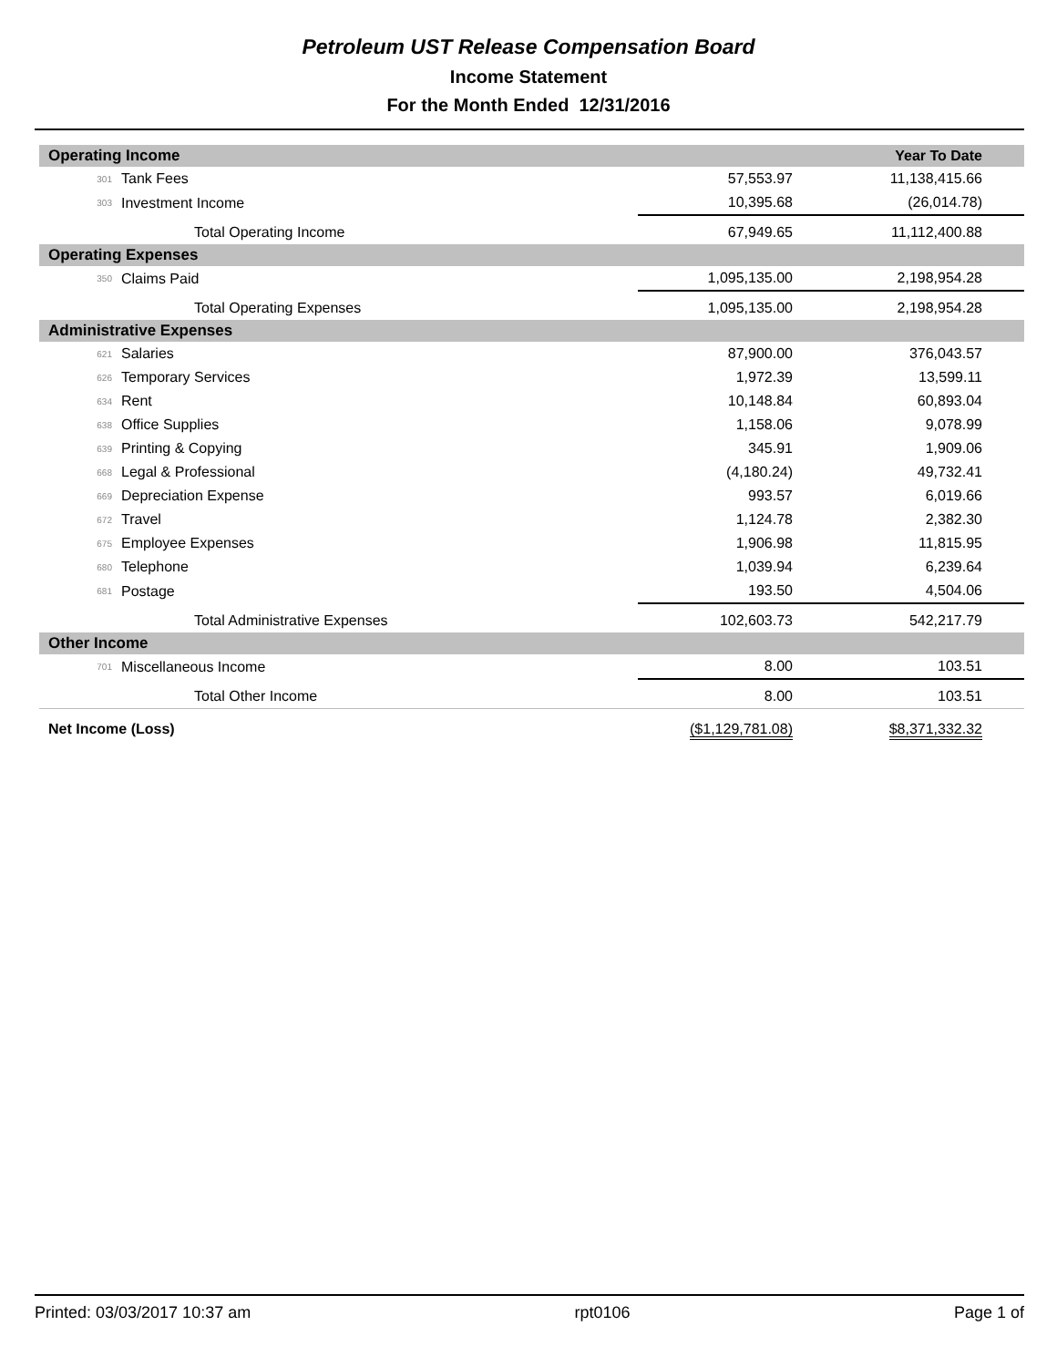Petroleum UST Release Compensation Board
Income Statement
For the Month Ended 12/31/2016
| Operating Income | | | Year To Date |
| 301 | Tank Fees | 57,553.97 | 11,138,415.66 |
| 303 | Investment Income | 10,395.68 | (26,014.78) |
| | Total Operating Income | 67,949.65 | 11,112,400.88 |
| Operating Expenses | | | |
| 350 | Claims Paid | 1,095,135.00 | 2,198,954.28 |
| | Total Operating Expenses | 1,095,135.00 | 2,198,954.28 |
| Administrative Expenses | | | |
| 621 | Salaries | 87,900.00 | 376,043.57 |
| 626 | Temporary Services | 1,972.39 | 13,599.11 |
| 634 | Rent | 10,148.84 | 60,893.04 |
| 638 | Office Supplies | 1,158.06 | 9,078.99 |
| 639 | Printing & Copying | 345.91 | 1,909.06 |
| 668 | Legal & Professional | (4,180.24) | 49,732.41 |
| 669 | Depreciation Expense | 993.57 | 6,019.66 |
| 672 | Travel | 1,124.78 | 2,382.30 |
| 675 | Employee Expenses | 1,906.98 | 11,815.95 |
| 680 | Telephone | 1,039.94 | 6,239.64 |
| 681 | Postage | 193.50 | 4,504.06 |
| | Total Administrative Expenses | 102,603.73 | 542,217.79 |
| Other Income | | | |
| 701 | Miscellaneous Income | 8.00 | 103.51 |
| | Total Other Income | 8.00 | 103.51 |
| Net Income (Loss) | | ($1,129,781.08) | $8,371,332.32 |
Printed: 03/03/2017 10:37 am rpt0106 Page 1 of